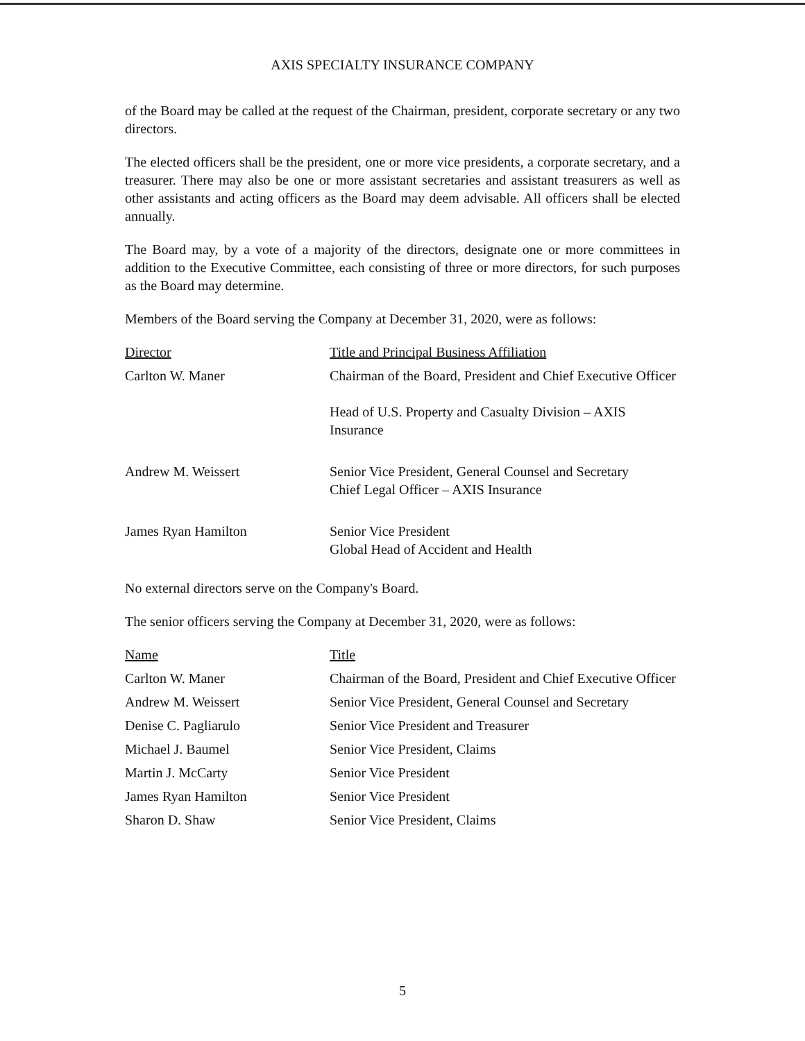AXIS SPECIALTY INSURANCE COMPANY
of the Board may be called at the request of the Chairman, president, corporate secretary or any two directors.
The elected officers shall be the president, one or more vice presidents, a corporate secretary, and a treasurer. There may also be one or more assistant secretaries and assistant treasurers as well as other assistants and acting officers as the Board may deem advisable. All officers shall be elected annually.
The Board may, by a vote of a majority of the directors, designate one or more committees in addition to the Executive Committee, each consisting of three or more directors, for such purposes as the Board may determine.
Members of the Board serving the Company at December 31, 2020, were as follows:
| Director | Title and Principal Business Affiliation |
| --- | --- |
| Carlton W. Maner | Chairman of the Board, President and Chief Executive Officer Head of U.S. Property and Casualty Division – AXIS Insurance |
| Andrew M. Weissert | Senior Vice President, General Counsel and Secretary Chief Legal Officer – AXIS Insurance |
| James Ryan Hamilton | Senior Vice President Global Head of Accident and Health |
No external directors serve on the Company's Board.
The senior officers serving the Company at December 31, 2020, were as follows:
| Name | Title |
| --- | --- |
| Carlton W. Maner | Chairman of the Board, President and Chief Executive Officer |
| Andrew M. Weissert | Senior Vice President, General Counsel and Secretary |
| Denise C. Pagliarulo | Senior Vice President and Treasurer |
| Michael J. Baumel | Senior Vice President, Claims |
| Martin J. McCarty | Senior Vice President |
| James Ryan Hamilton | Senior Vice President |
| Sharon D. Shaw | Senior Vice President, Claims |
5